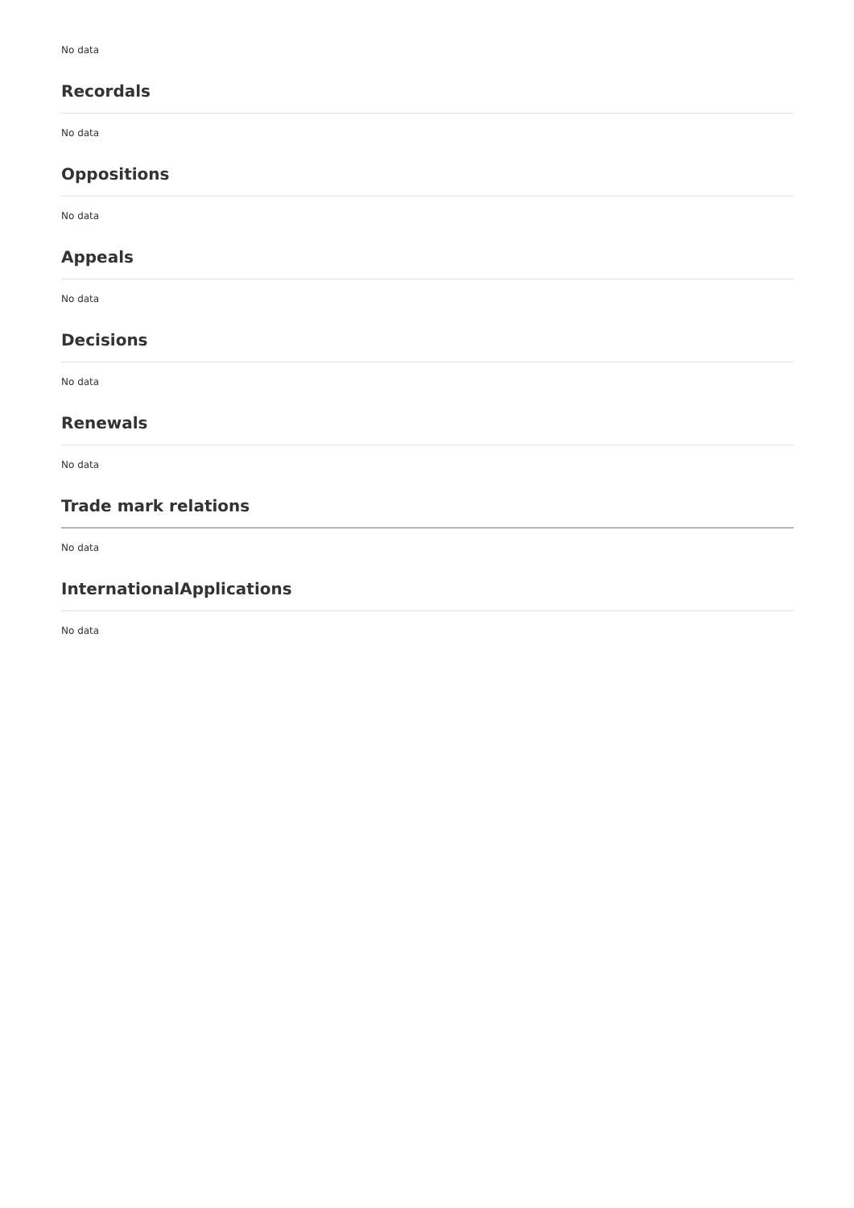No data
Recordals
No data
Oppositions
No data
Appeals
No data
Decisions
No data
Renewals
No data
Trade mark relations
No data
InternationalApplications
No data